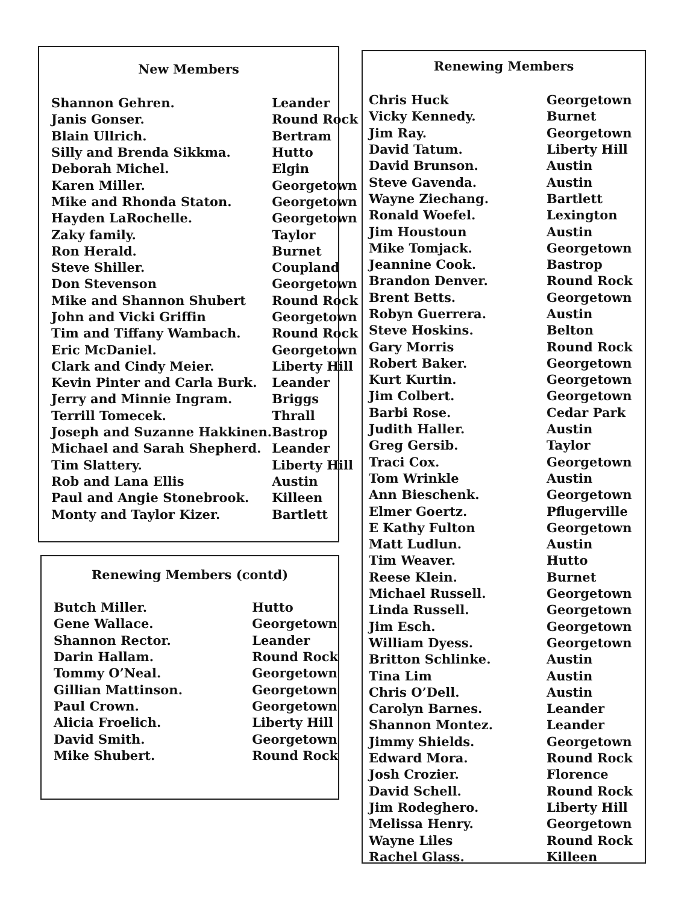New Members
| Shannon Gehren. | Leander |
| Janis Gonser. | Round Rock |
| Blain Ullrich. | Bertram |
| Silly and Brenda Sikkma. | Hutto |
| Deborah Michel. | Elgin |
| Karen Miller. | Georgetown |
| Mike and Rhonda Staton. | Georgetown |
| Hayden LaRochelle. | Georgetown |
| Zaky family. | Taylor |
| Ron Herald. | Burnet |
| Steve Shiller. | Coupland |
| Don Stevenson | Georgetown |
| Mike and Shannon Shubert | Round Rock |
| John and Vicki Griffin | Georgetown |
| Tim and Tiffany Wambach. | Round Rock |
| Eric McDaniel. | Georgetown |
| Clark and Cindy Meier. | Liberty Hill |
| Kevin Pinter and Carla Burk. | Leander |
| Jerry and Minnie Ingram. | Briggs |
| Terrill Tomecek. | Thrall |
| Joseph and Suzanne Hakkinen. | Bastrop |
| Michael and Sarah Shepherd. | Leander |
| Tim Slattery. | Liberty Hill |
| Rob and Lana Ellis | Austin |
| Paul and Angie Stonebrook. | Killeen |
| Monty and Taylor Kizer. | Bartlett |
Renewing Members (contd)
| Butch Miller. | Hutto |
| Gene Wallace. | Georgetown |
| Shannon Rector. | Leander |
| Darin Hallam. | Round Rock |
| Tommy O’Neal. | Georgetown |
| Gillian Mattinson. | Georgetown |
| Paul Crown. | Georgetown |
| Alicia Froelich. | Liberty Hill |
| David Smith. | Georgetown |
| Mike Shubert. | Round Rock |
Renewing Members
| Chris Huck | Georgetown |
| Vicky Kennedy. | Burnet |
| Jim Ray. | Georgetown |
| David Tatum. | Liberty Hill |
| David Brunson. | Austin |
| Steve Gavenda. | Austin |
| Wayne Ziechang. | Bartlett |
| Ronald Woefel. | Lexington |
| Jim Houstoun | Austin |
| Mike Tomjack. | Georgetown |
| Jeannine Cook. | Bastrop |
| Brandon Denver. | Round Rock |
| Brent Betts. | Georgetown |
| Robyn Guerrera. | Austin |
| Steve Hoskins. | Belton |
| Gary Morris | Round Rock |
| Robert Baker. | Georgetown |
| Kurt Kurtin. | Georgetown |
| Jim Colbert. | Georgetown |
| Barbi Rose. | Cedar Park |
| Judith Haller. | Austin |
| Greg Gersib. | Taylor |
| Traci Cox. | Georgetown |
| Tom Wrinkle | Austin |
| Ann Bieschenk. | Georgetown |
| Elmer Goertz. | Pflugerville |
| E Kathy Fulton | Georgetown |
| Matt Ludlun. | Austin |
| Tim Weaver. | Hutto |
| Reese Klein. | Burnet |
| Michael Russell. | Georgetown |
| Linda Russell. | Georgetown |
| Jim Esch. | Georgetown |
| William Dyess. | Georgetown |
| Britton Schlinke. | Austin |
| Tina Lim | Austin |
| Chris O’Dell. | Austin |
| Carolyn Barnes. | Leander |
| Shannon Montez. | Leander |
| Jimmy Shields. | Georgetown |
| Edward Mora. | Round Rock |
| Josh Crozier. | Florence |
| David Schell. | Round Rock |
| Jim Rodeghero. | Liberty Hill |
| Melissa Henry. | Georgetown |
| Wayne Liles | Round Rock |
| Rachel Glass. | Killeen |